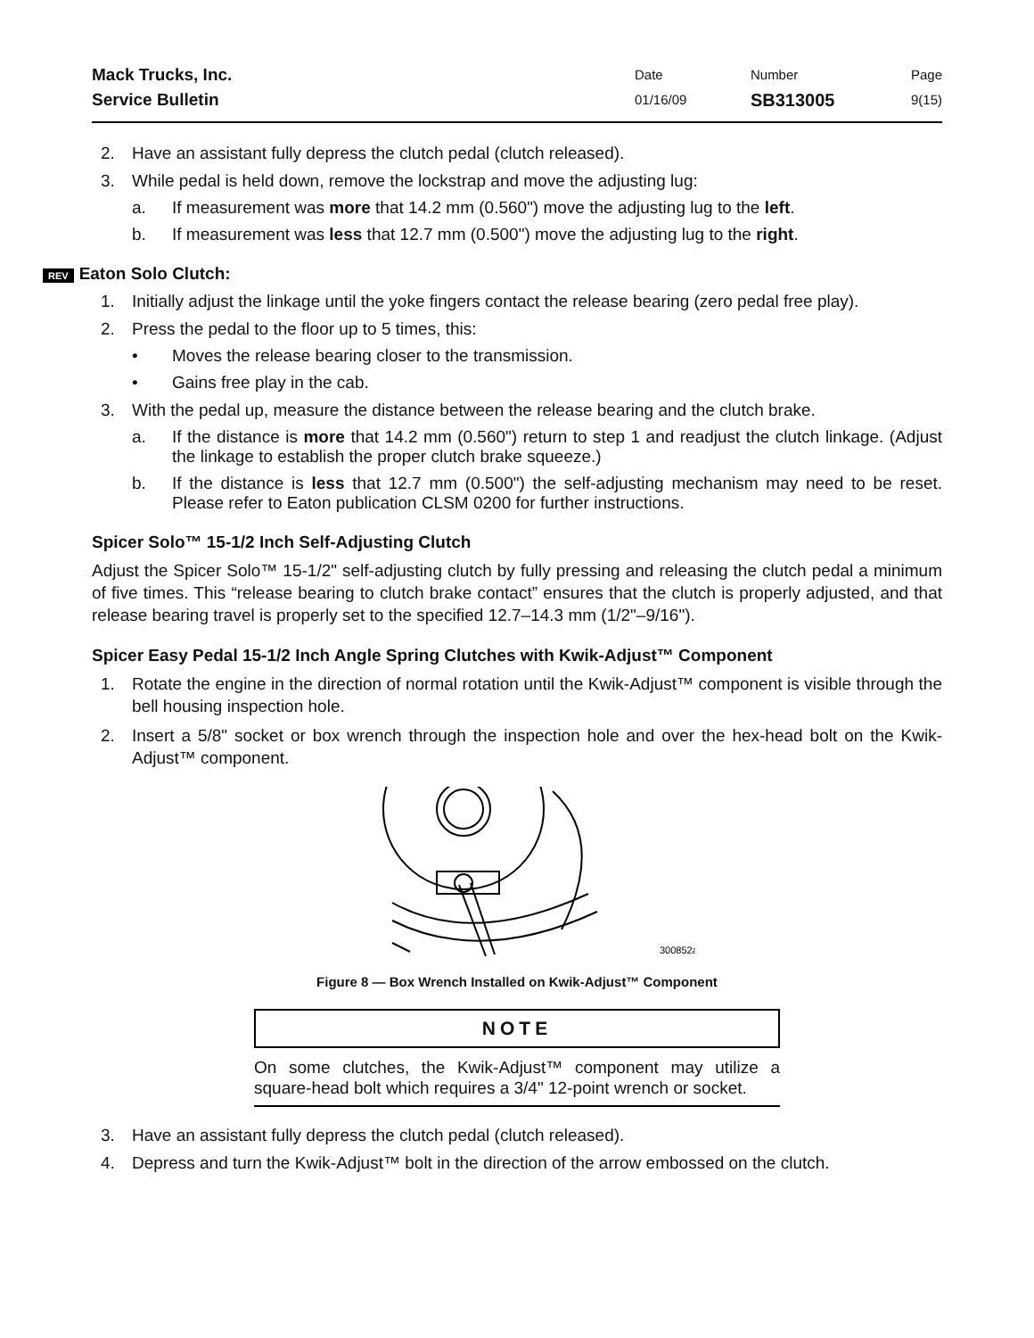Mack Trucks, Inc.
Service Bulletin
Date
01/16/09
Number
SB313005
Page
9(15)
2. Have an assistant fully depress the clutch pedal (clutch released).
3. While pedal is held down, remove the lockstrap and move the adjusting lug:
a. If measurement was more that 14.2 mm (0.560") move the adjusting lug to the left.
b. If measurement was less that 12.7 mm (0.500") move the adjusting lug to the right.
REV Eaton Solo Clutch:
1. Initially adjust the linkage until the yoke fingers contact the release bearing (zero pedal free play).
2. Press the pedal to the floor up to 5 times, this:
• Moves the release bearing closer to the transmission.
• Gains free play in the cab.
3. With the pedal up, measure the distance between the release bearing and the clutch brake.
a. If the distance is more that 14.2 mm (0.560") return to step 1 and readjust the clutch linkage. (Adjust the linkage to establish the proper clutch brake squeeze.)
b. If the distance is less that 12.7 mm (0.500") the self-adjusting mechanism may need to be reset. Please refer to Eaton publication CLSM 0200 for further instructions.
Spicer Solo™ 15-1/2 Inch Self-Adjusting Clutch
Adjust the Spicer Solo™ 15-1/2" self-adjusting clutch by fully pressing and releasing the clutch pedal a minimum of five times. This “release bearing to clutch brake contact” ensures that the clutch is properly adjusted, and that release bearing travel is properly set to the specified 12.7–14.3 mm (1/2"–9/16").
Spicer Easy Pedal 15-1/2 Inch Angle Spring Clutches with Kwik-Adjust™ Component
1. Rotate the engine in the direction of normal rotation until the Kwik-Adjust™ component is visible through the bell housing inspection hole.
2. Insert a 5/8" socket or box wrench through the inspection hole and over the hex-head bolt on the Kwik-Adjust™ component.
300852a
Figure 8 — Box Wrench Installed on Kwik-Adjust™ Component
NOTE
On some clutches, the Kwik-Adjust™ component may utilize a square-head bolt which requires a 3/4" 12-point wrench or socket.
3. Have an assistant fully depress the clutch pedal (clutch released).
4. Depress and turn the Kwik-Adjust™ bolt in the direction of the arrow embossed on the clutch.